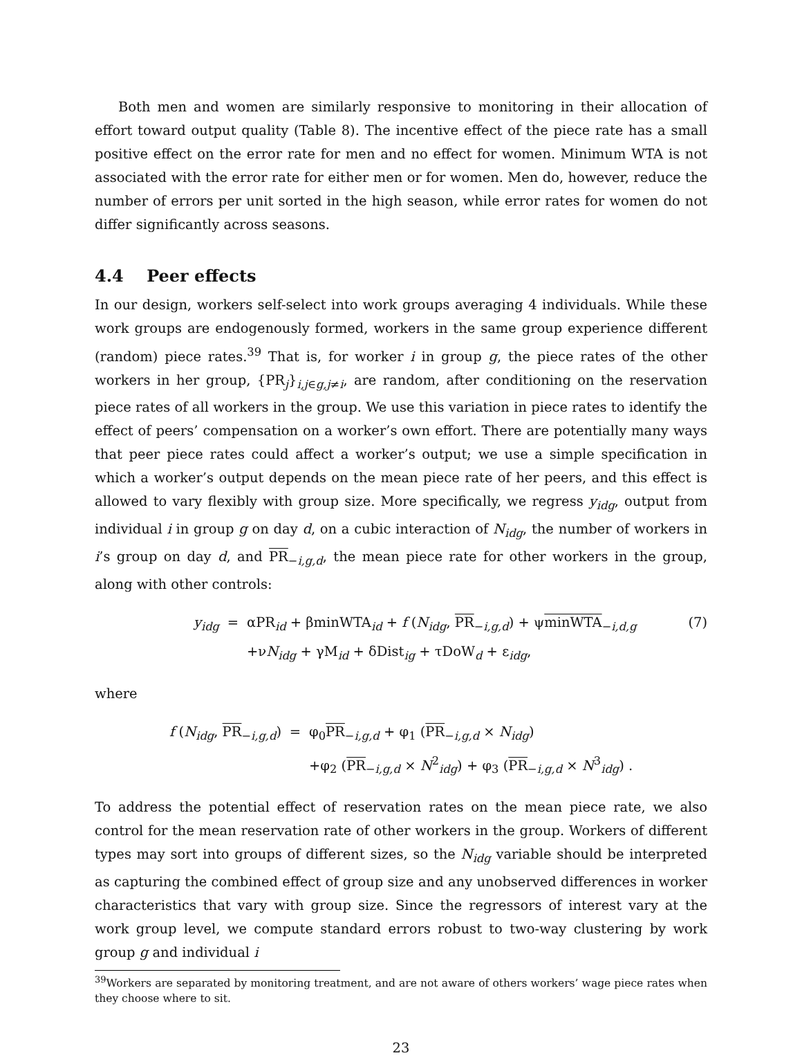Both men and women are similarly responsive to monitoring in their allocation of effort toward output quality (Table 8). The incentive effect of the piece rate has a small positive effect on the error rate for men and no effect for women. Minimum WTA is not associated with the error rate for either men or for women. Men do, however, reduce the number of errors per unit sorted in the high season, while error rates for women do not differ significantly across seasons.
4.4 Peer effects
In our design, workers self-select into work groups averaging 4 individuals. While these work groups are endogenously formed, workers in the same group experience different (random) piece rates.<sup>39</sup> That is, for worker i in group g, the piece rates of the other workers in her group, {PR<sub>j</sub>}<sub>i,j∈g,j≠i</sub>, are random, after conditioning on the reservation piece rates of all workers in the group. We use this variation in piece rates to identify the effect of peers’ compensation on a worker’s own effort. There are potentially many ways that peer piece rates could affect a worker’s output; we use a simple specification in which a worker’s output depends on the mean piece rate of her peers, and this effect is allowed to vary flexibly with group size. More specifically, we regress y<sub>idg</sub>, output from individual i in group g on day d, on a cubic interaction of N<sub>idg</sub>, the number of workers in i’s group on day d, and PR<sub>−i,g,d</sub>, the mean piece rate for other workers in the group, along with other controls:
y<sub>idg</sub>
=
αPR<sub>id</sub> + βminWTA<sub>id</sub> + f (N<sub>idg</sub>, PR<sub>−i,g,d</sub>) + ψminWTA<sub>−i,d,g</sub>
(7)
+νN<sub>idg</sub> + γM<sub>id</sub> + δDist<sub>ig</sub> + τDoW<sub>d</sub> + ε<sub>idg</sub>,
where
f (N<sub>idg</sub>, PR<sub>−i,g,d</sub>)
=
φ<sub>0</sub>PR<sub>−i,g,d</sub> + φ<sub>1</sub> (PR<sub>−i,g,d</sub> × N<sub>idg</sub>)
+φ<sub>2</sub> (PR<sub>−i,g,d</sub> × N<sup>2</sup><sub>idg</sub>) + φ<sub>3</sub> (PR<sub>−i,g,d</sub> × N<sup>3</sup><sub>idg</sub>) .
To address the potential effect of reservation rates on the mean piece rate, we also control for the mean reservation rate of other workers in the group. Workers of different types may sort into groups of different sizes, so the N<sub>idg</sub> variable should be interpreted as capturing the combined effect of group size and any unobserved differences in worker characteristics that vary with group size. Since the regressors of interest vary at the work group level, we compute standard errors robust to two-way clustering by work group g and individual i
<sup>39</sup> Workers are separated by monitoring treatment, and are not aware of others workers’ wage piece rates when they choose where to sit.
23